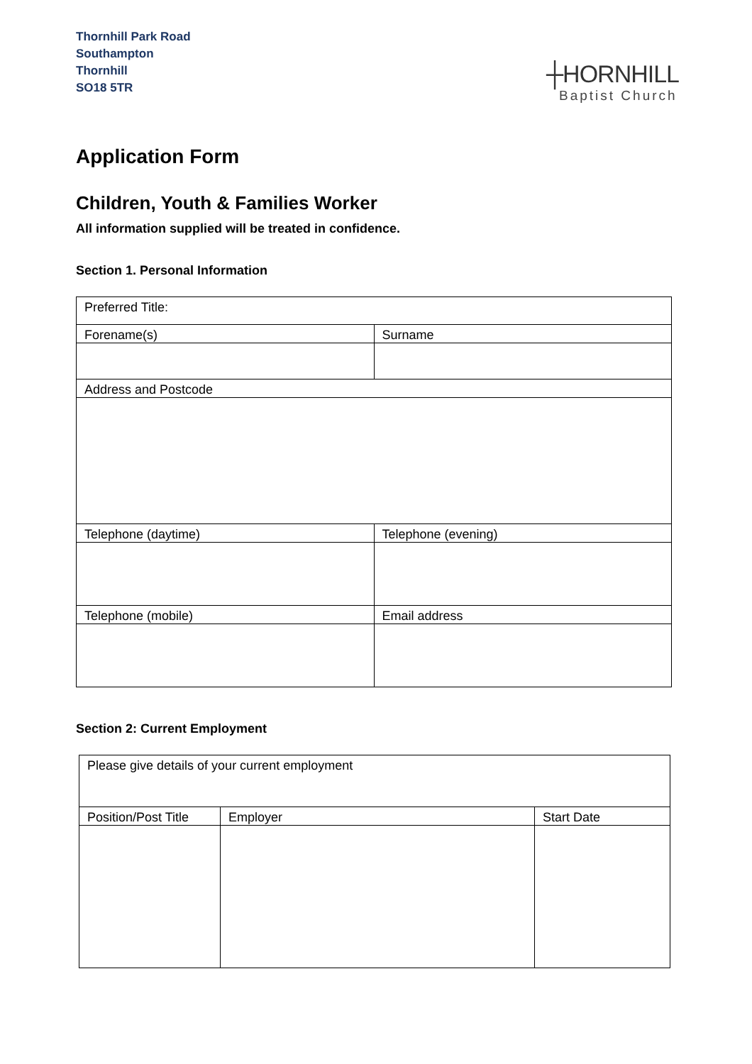Thornhill Park Road
Southampton
Thornhill
SO18 5TR
┼HORNHILL
Baptist Church
Application Form
Children, Youth & Families Worker
All information supplied will be treated in confidence.
Section 1. Personal Information
| Preferred Title: | |
| Forename(s) | Surname |
| Address and Postcode | |
| Telephone (daytime) | Telephone (evening) |
| Telephone (mobile) | Email address |
Section 2: Current Employment
| Please give details of your current employment | | |
| Position/Post Title | Employer | Start Date |